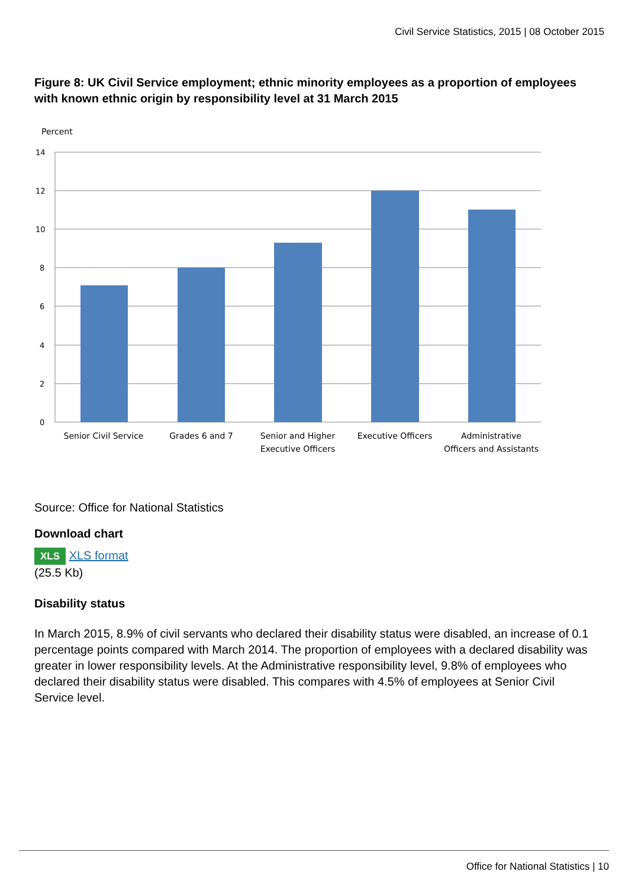Civil Service Statistics, 2015 | 08 October 2015
Figure 8: UK Civil Service employment; ethnic minority employees as a proportion of employees with known ethnic origin by responsibility level at 31 March 2015
Percent
14
12
10
8
6
4
2
0
Senior Civil Service
Grades 6 and 7
Senior and Higher
Executive Officers
Executive Officers
Administrative
Officers and Assistants
Source: Office for National Statistics
Download chart
XLS XLS format
(25.5 Kb)
Disability status
In March 2015, 8.9% of civil servants who declared their disability status were disabled, an increase of 0.1 percentage points compared with March 2014. The proportion of employees with a declared disability was greater in lower responsibility levels. At the Administrative responsibility level, 9.8% of employees who declared their disability status were disabled. This compares with 4.5% of employees at Senior Civil Service level.
Office for National Statistics | 10